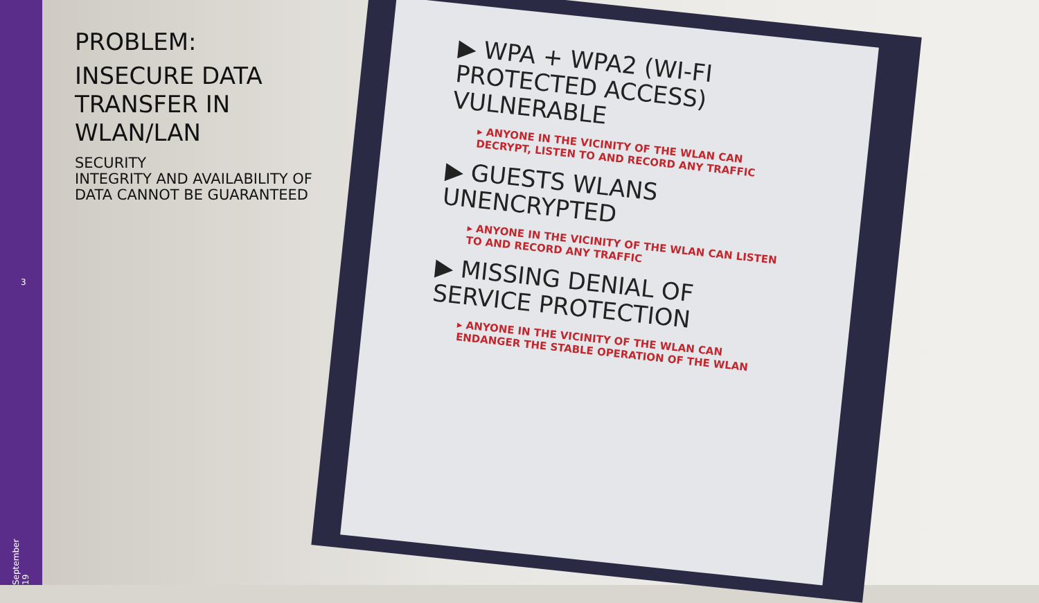PROBLEM:
INSECURE DATA TRANSFER IN WLAN/LAN
SECURITY
INTEGRITY AND AVAILABILITY OF DATA CANNOT BE GUARANTEED
3
September 19
▶ WPA + WPA2 (WI-FI PROTECTED ACCESS) VULNERABLE
▸ ANYONE IN THE VICINITY OF THE WLAN CAN DECRYPT, LISTEN TO AND RECORD ANY TRAFFIC
▶ GUESTS WLANS UNENCRYPTED
▸ ANYONE IN THE VICINITY OF THE WLAN CAN LISTEN TO AND RECORD ANY TRAFFIC
▶ MISSING DENIAL OF SERVICE PROTECTION
▸ ANYONE IN THE VICINITY OF THE WLAN CAN ENDANGER THE STABLE OPERATION OF THE WLAN